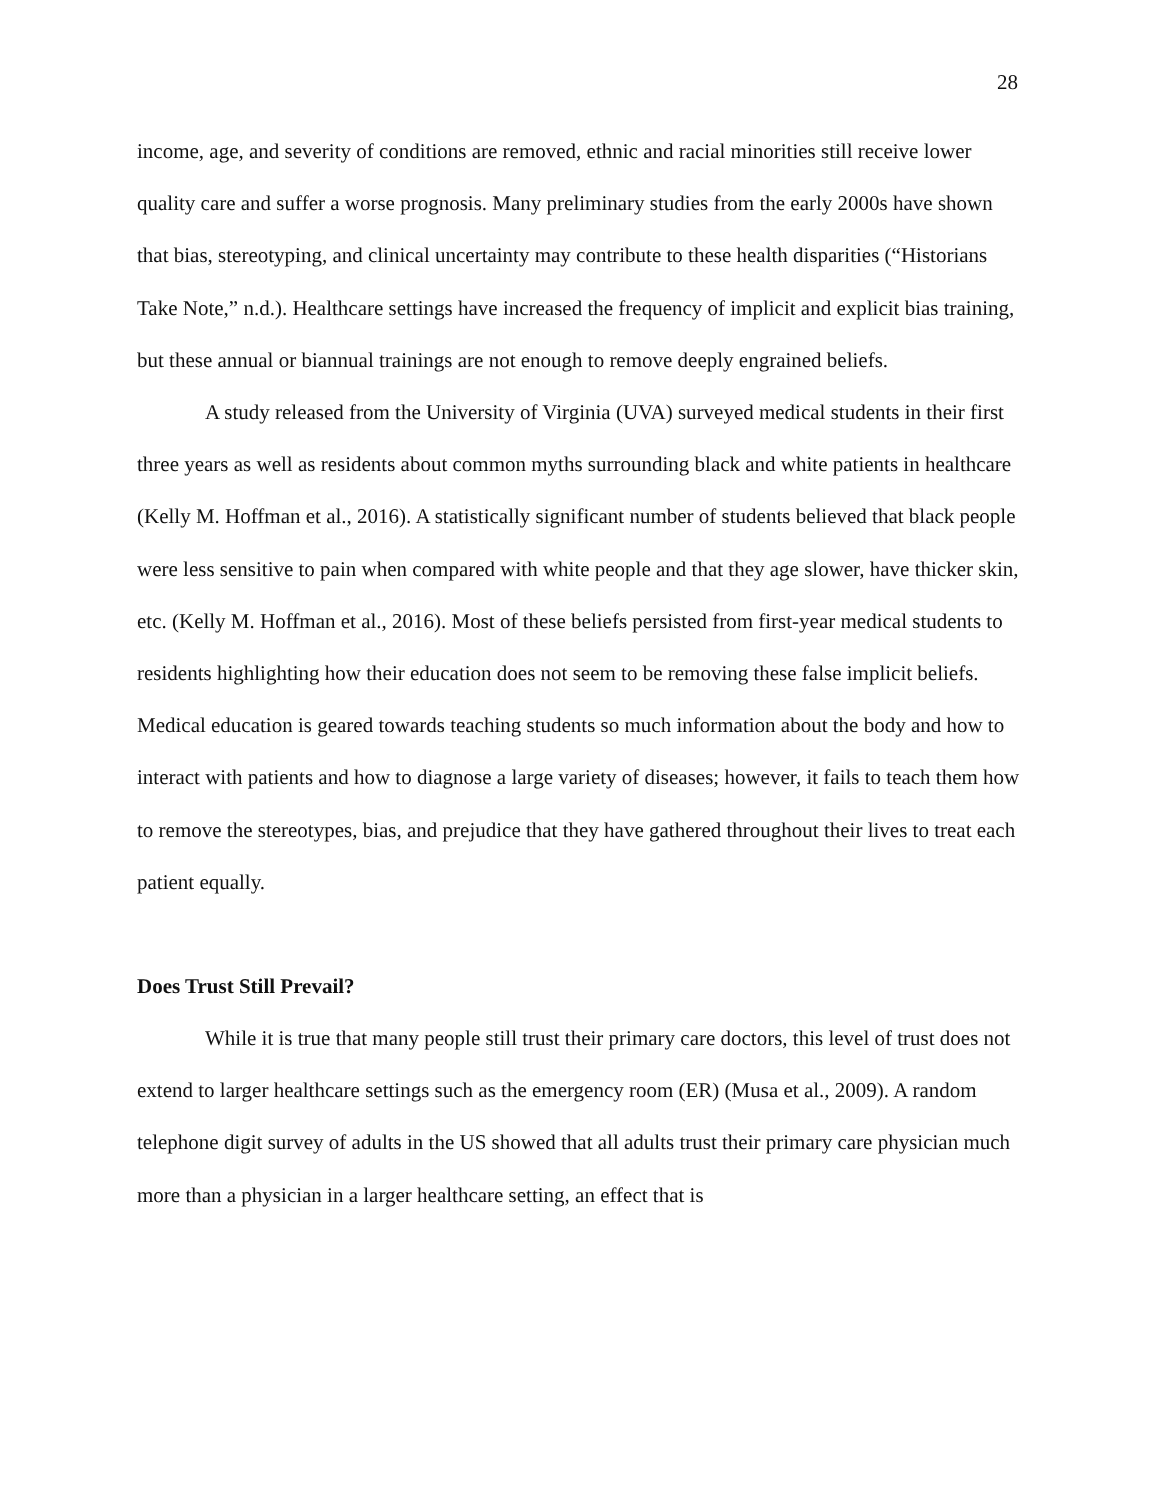28
income, age, and severity of conditions are removed, ethnic and racial minorities still receive lower quality care and suffer a worse prognosis. Many preliminary studies from the early 2000s have shown that bias, stereotyping, and clinical uncertainty may contribute to these health disparities (“Historians Take Note,” n.d.). Healthcare settings have increased the frequency of implicit and explicit bias training, but these annual or biannual trainings are not enough to remove deeply engrained beliefs.
A study released from the University of Virginia (UVA) surveyed medical students in their first three years as well as residents about common myths surrounding black and white patients in healthcare (Kelly M. Hoffman et al., 2016). A statistically significant number of students believed that black people were less sensitive to pain when compared with white people and that they age slower, have thicker skin, etc. (Kelly M. Hoffman et al., 2016). Most of these beliefs persisted from first-year medical students to residents highlighting how their education does not seem to be removing these false implicit beliefs. Medical education is geared towards teaching students so much information about the body and how to interact with patients and how to diagnose a large variety of diseases; however, it fails to teach them how to remove the stereotypes, bias, and prejudice that they have gathered throughout their lives to treat each patient equally.
Does Trust Still Prevail?
While it is true that many people still trust their primary care doctors, this level of trust does not extend to larger healthcare settings such as the emergency room (ER) (Musa et al., 2009). A random telephone digit survey of adults in the US showed that all adults trust their primary care physician much more than a physician in a larger healthcare setting, an effect that is